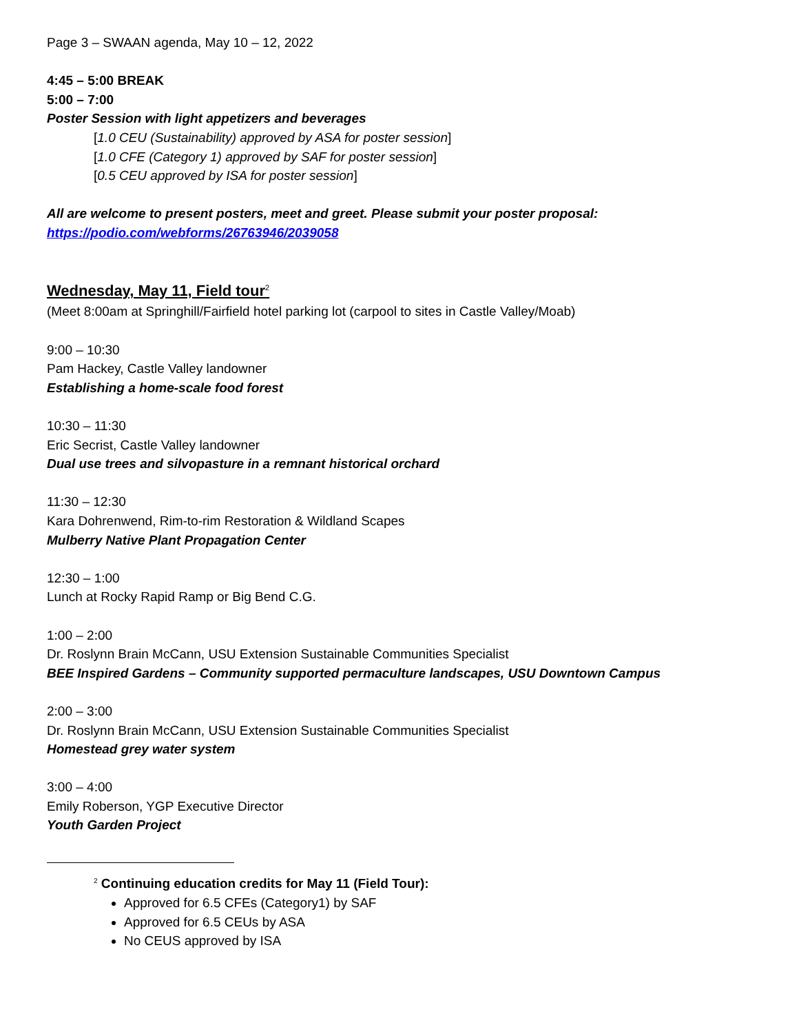Page 3 – SWAAN agenda, May 10 – 12, 2022
4:45 – 5:00 BREAK
5:00 – 7:00
Poster Session with light appetizers and beverages
[1.0 CEU (Sustainability) approved by ASA for poster session]
[1.0 CFE (Category 1) approved by SAF for poster session]
[0.5 CEU approved by ISA for poster session]
All are welcome to present posters, meet and greet. Please submit your poster proposal:
https://podio.com/webforms/26763946/2039058
Wednesday, May 11, Field tour<sup>2</sup>
(Meet 8:00am at Springhill/Fairfield hotel parking lot (carpool to sites in Castle Valley/Moab)
9:00 – 10:30
Pam Hackey, Castle Valley landowner
Establishing a home-scale food forest
10:30 – 11:30
Eric Secrist, Castle Valley landowner
Dual use trees and silvopasture in a remnant historical orchard
11:30 – 12:30
Kara Dohrenwend, Rim-to-rim Restoration & Wildland Scapes
Mulberry Native Plant Propagation Center
12:30 – 1:00
Lunch at Rocky Rapid Ramp or Big Bend C.G.
1:00 – 2:00
Dr. Roslynn Brain McCann, USU Extension Sustainable Communities Specialist
BEE Inspired Gardens – Community supported permaculture landscapes, USU Downtown Campus
2:00 – 3:00
Dr. Roslynn Brain McCann, USU Extension Sustainable Communities Specialist
Homestead grey water system
3:00 – 4:00
Emily Roberson, YGP Executive Director
Youth Garden Project
<sup>2</sup> Continuing education credits for May 11 (Field Tour):
Approved for 6.5 CFEs (Category1) by SAF
Approved for 6.5 CEUs by ASA
No CEUS approved by ISA